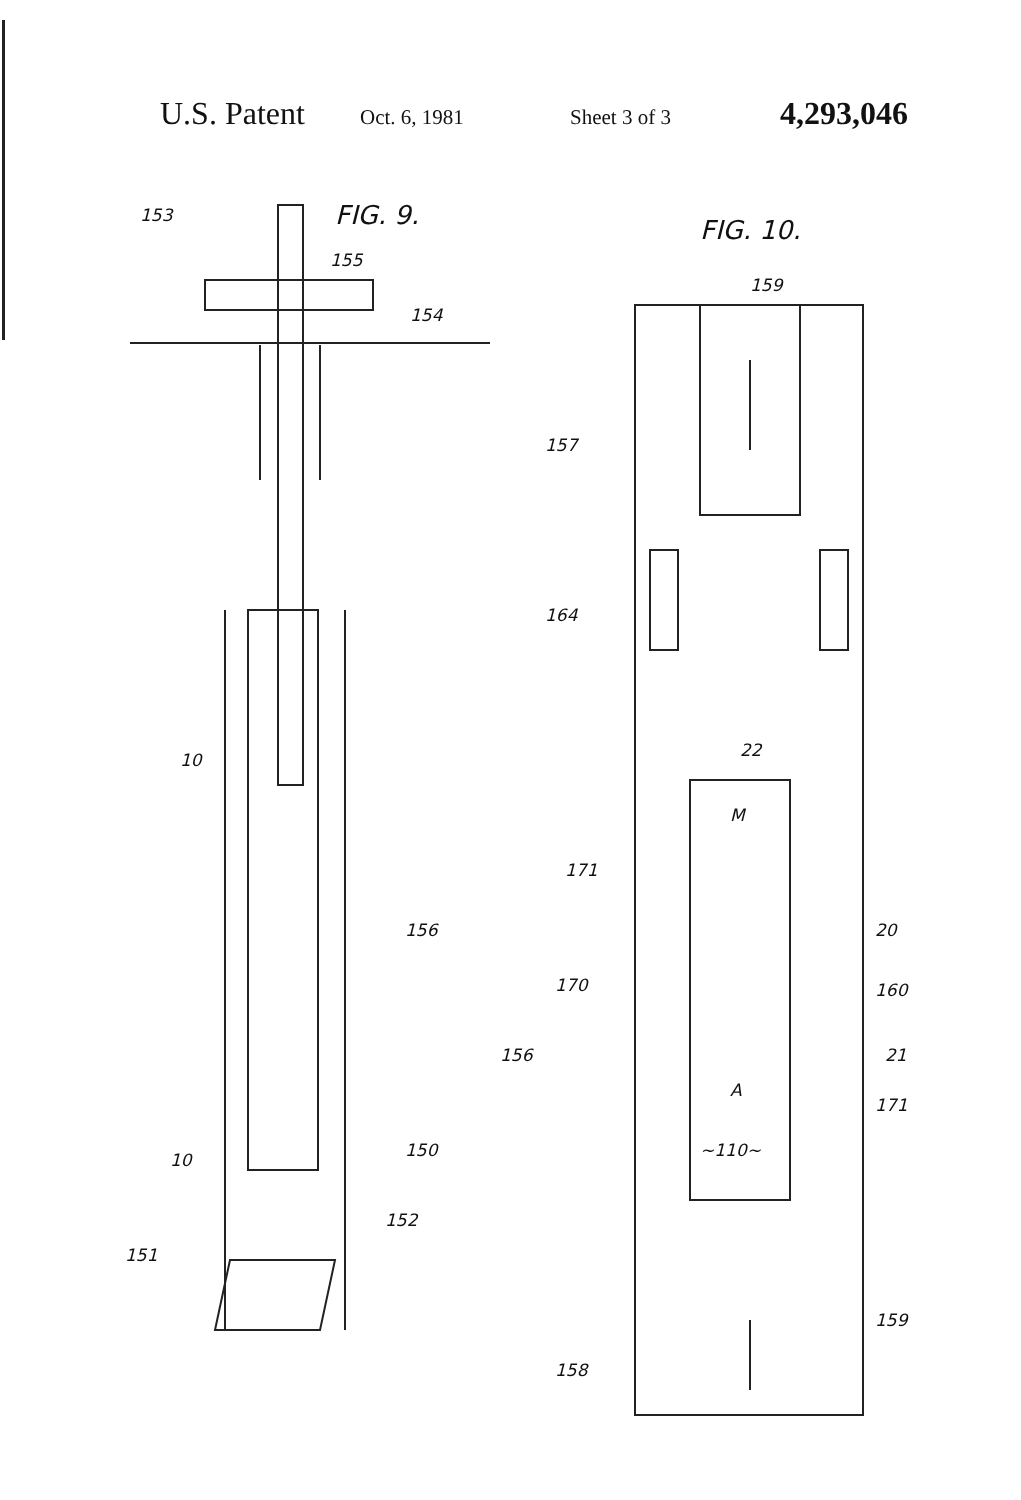U.S. Patent Oct. 6, 1981 Sheet 3 of 3 4,293,046
153 FIG. 9.
155
154
10
156
150
10
152
151
FIG. 10.
159
157
164
22
M
171
20
170 160
156 21
A
171
~110~
159
158